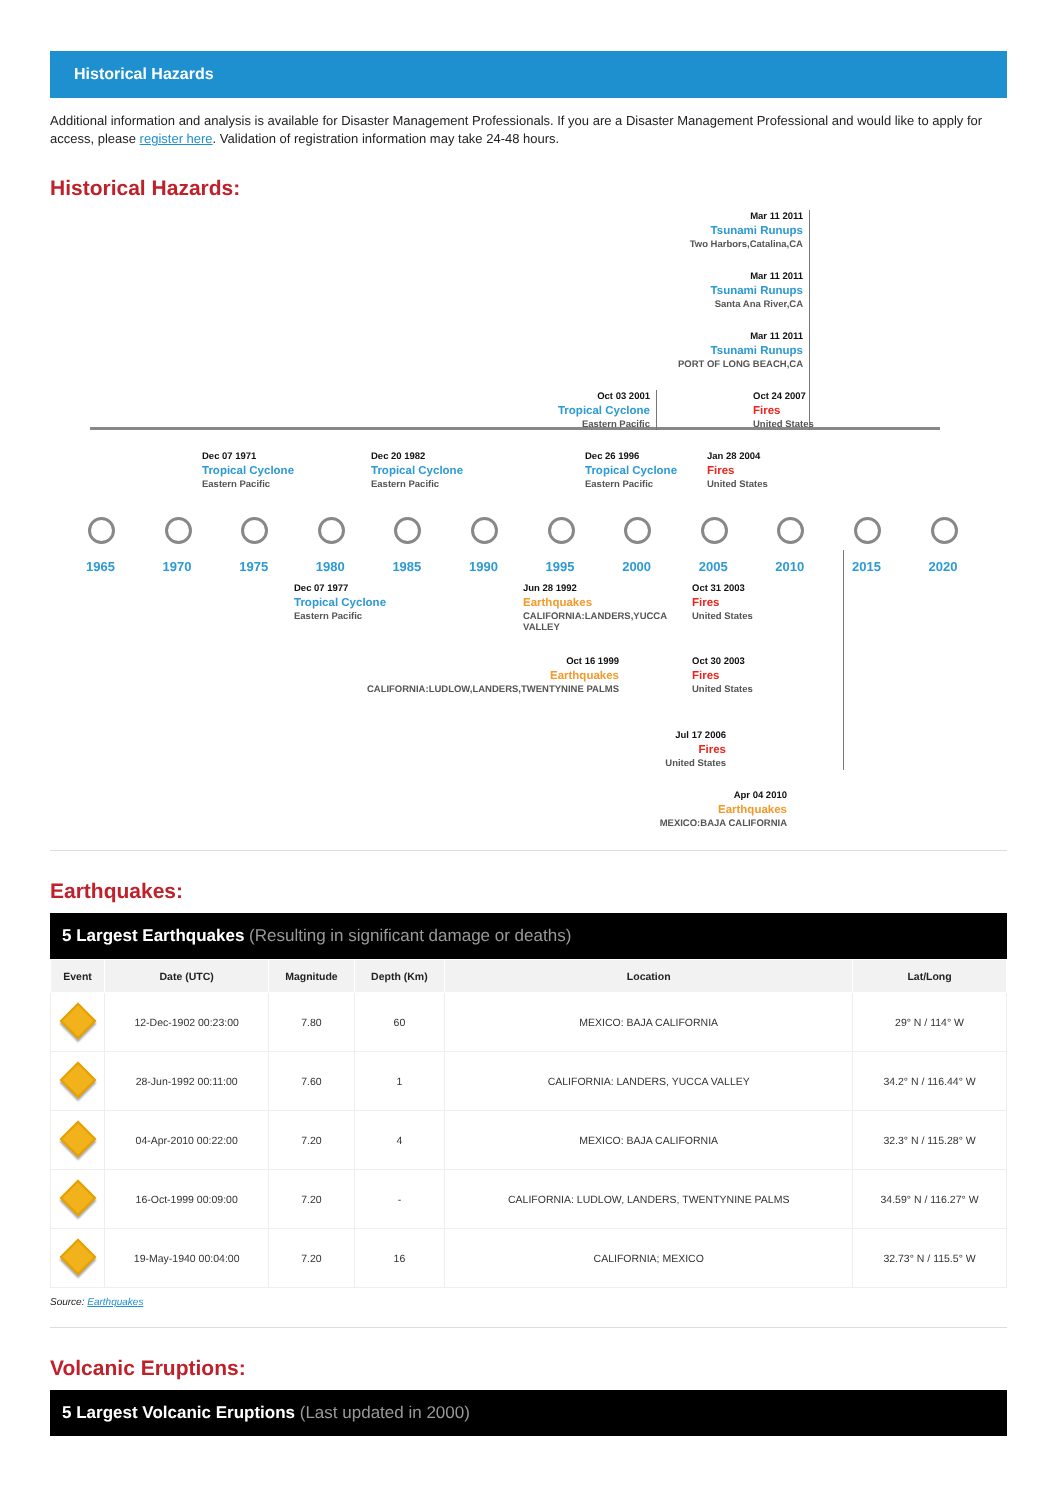Historical Hazards
Additional information and analysis is available for Disaster Management Professionals. If you are a Disaster Management Professional and would like to apply for access, please register here. Validation of registration information may take 24-48 hours.
Historical Hazards:
Mar 11 2011
Tsunami Runups
Two Harbors,Catalina,CA
Mar 11 2011
Tsunami Runups
Santa Ana River,CA
Mar 11 2011
Tsunami Runups
PORT OF LONG BEACH,CA
Oct 03 2001
Tropical Cyclone
Eastern Pacific
Oct 24 2007
Fires
United States
Dec 07 1971
Tropical Cyclone
Eastern Pacific
Dec 20 1982
Tropical Cyclone
Eastern Pacific
Dec 26 1996
Tropical Cyclone
Eastern Pacific
Jan 28 2004
Fires
United States
1965
1970
1975
1980
1985
1990
1995
2000
2005
2010
2015
2020
Dec 07 1977
Tropical Cyclone
Eastern Pacific
Jun 28 1992
Earthquakes
CALIFORNIA:LANDERS,YUCCA VALLEY
Oct 31 2003
Fires
United States
Oct 16 1999
Earthquakes
CALIFORNIA:LUDLOW,LANDERS,TWENTYNINE PALMS
Oct 30 2003
Fires
United States
Jul 17 2006
Fires
United States
Apr 04 2010
Earthquakes
MEXICO:BAJA CALIFORNIA
Earthquakes:
5 Largest Earthquakes (Resulting in significant damage or deaths)
| Event | Date (UTC) | Magnitude | Depth (Km) | Location | Lat/Long |
| --- | --- | --- | --- | --- | --- |
| | 12-Dec-1902 00:23:00 | 7.80 | 60 | MEXICO: BAJA CALIFORNIA | 29° N / 114° W |
| | 28-Jun-1992 00:11:00 | 7.60 | 1 | CALIFORNIA: LANDERS, YUCCA VALLEY | 34.2° N / 116.44° W |
| | 04-Apr-2010 00:22:00 | 7.20 | 4 | MEXICO: BAJA CALIFORNIA | 32.3° N / 115.28° W |
| | 16-Oct-1999 00:09:00 | 7.20 | - | CALIFORNIA: LUDLOW, LANDERS, TWENTYNINE PALMS | 34.59° N / 116.27° W |
| | 19-May-1940 00:04:00 | 7.20 | 16 | CALIFORNIA; MEXICO | 32.73° N / 115.5° W |
Source: Earthquakes
Volcanic Eruptions:
5 Largest Volcanic Eruptions (Last updated in 2000)